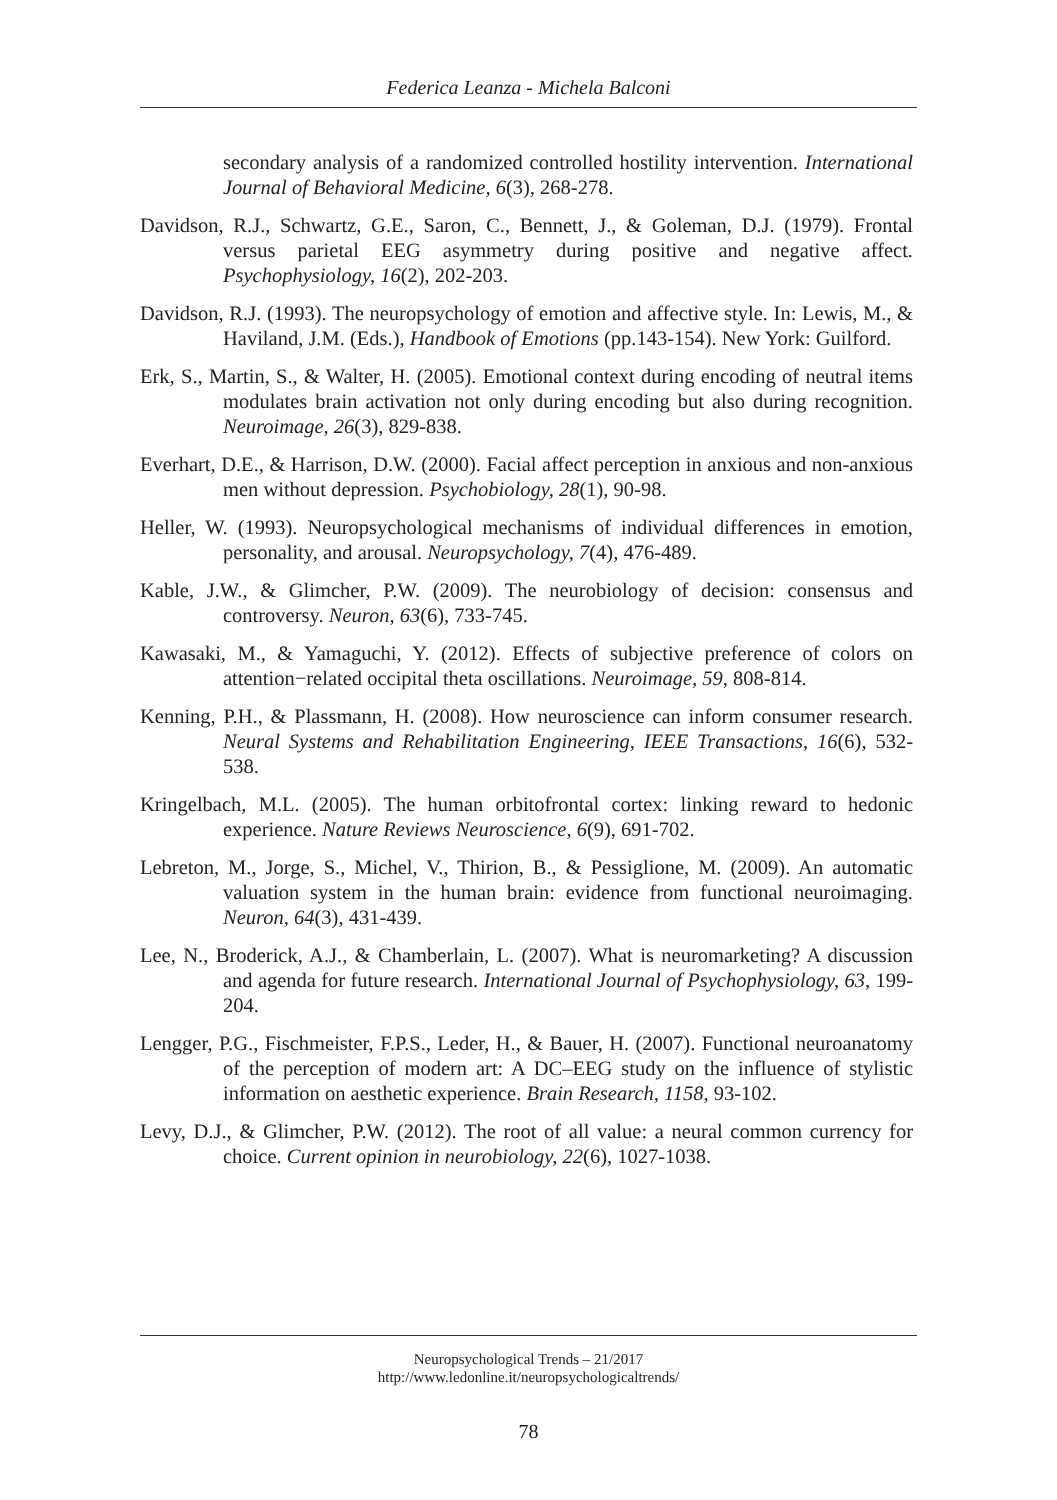Federica Leanza - Michela Balconi
secondary analysis of a randomized controlled hostility intervention. International Journal of Behavioral Medicine, 6(3), 268-278.
Davidson, R.J., Schwartz, G.E., Saron, C., Bennett, J., & Goleman, D.J. (1979). Frontal versus parietal EEG asymmetry during positive and negative affect. Psychophysiology, 16(2), 202-203.
Davidson, R.J. (1993). The neuropsychology of emotion and affective style. In: Lewis, M., & Haviland, J.M. (Eds.), Handbook of Emotions (pp.143-154). New York: Guilford.
Erk, S., Martin, S., & Walter, H. (2005). Emotional context during encoding of neutral items modulates brain activation not only during encoding but also during recognition. Neuroimage, 26(3), 829-838.
Everhart, D.E., & Harrison, D.W. (2000). Facial affect perception in anxious and non-anxious men without depression. Psychobiology, 28(1), 90-98.
Heller, W. (1993). Neuropsychological mechanisms of individual differences in emotion, personality, and arousal. Neuropsychology, 7(4), 476-489.
Kable, J.W., & Glimcher, P.W. (2009). The neurobiology of decision: consensus and controversy. Neuron, 63(6), 733-745.
Kawasaki, M., & Yamaguchi, Y. (2012). Effects of subjective preference of colors on attention−related occipital theta oscillations. Neuroimage, 59, 808-814.
Kenning, P.H., & Plassmann, H. (2008). How neuroscience can inform consumer research. Neural Systems and Rehabilitation Engineering, IEEE Transactions, 16(6), 532-538.
Kringelbach, M.L. (2005). The human orbitofrontal cortex: linking reward to hedonic experience. Nature Reviews Neuroscience, 6(9), 691-702.
Lebreton, M., Jorge, S., Michel, V., Thirion, B., & Pessiglione, M. (2009). An automatic valuation system in the human brain: evidence from functional neuroimaging. Neuron, 64(3), 431-439.
Lee, N., Broderick, A.J., & Chamberlain, L. (2007). What is neuromarketing? A discussion and agenda for future research. International Journal of Psychophysiology, 63, 199-204.
Lengger, P.G., Fischmeister, F.P.S., Leder, H., & Bauer, H. (2007). Functional neuroanatomy of the perception of modern art: A DC–EEG study on the influence of stylistic information on aesthetic experience. Brain Research, 1158, 93-102.
Levy, D.J., & Glimcher, P.W. (2012). The root of all value: a neural common currency for choice. Current opinion in neurobiology, 22(6), 1027-1038.
Neuropsychological Trends – 21/2017
http://www.ledonline.it/neuropsychologicaltrends/
78